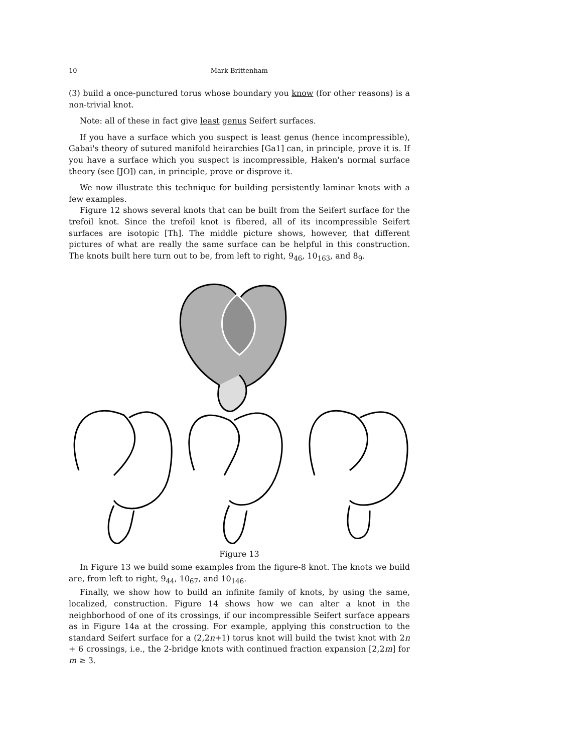10 Mark Brittenham
(3) build a once-punctured torus whose boundary you know (for other reasons) is a non-trivial knot.
Note: all of these in fact give least genus Seifert surfaces.
If you have a surface which you suspect is least genus (hence incompressible), Gabai's theory of sutured manifold heirarchies [Ga1] can, in principle, prove it is. If you have a surface which you suspect is incompressible, Haken's normal surface theory (see [JO]) can, in principle, prove or disprove it.
We now illustrate this technique for building persistently laminar knots with a few examples.
Figure 12 shows several knots that can be built from the Seifert surface for the trefoil knot. Since the trefoil knot is fibered, all of its incompressible Seifert surfaces are isotopic [Th]. The middle picture shows, however, that different pictures of what are really the same surface can be helpful in this construction. The knots built here turn out to be, from left to right, 9<sub>46</sub>, 10<sub>163</sub>, and 8<sub>9</sub>.
Figure 13
In Figure 13 we build some examples from the figure-8 knot. The knots we build are, from left to right, 9<sub>44</sub>, 10<sub>67</sub>, and 10<sub>146</sub>.
Finally, we show how to build an infinite family of knots, by using the same, localized, construction. Figure 14 shows how we can alter a knot in the neighborhood of one of its crossings, if our incompressible Seifert surface appears as in Figure 14a at the crossing. For example, applying this construction to the standard Seifert surface for a (2,2n+1) torus knot will build the twist knot with 2n + 6 crossings, i.e., the 2-bridge knots with continued fraction expansion [2,2m] for m ≥ 3.